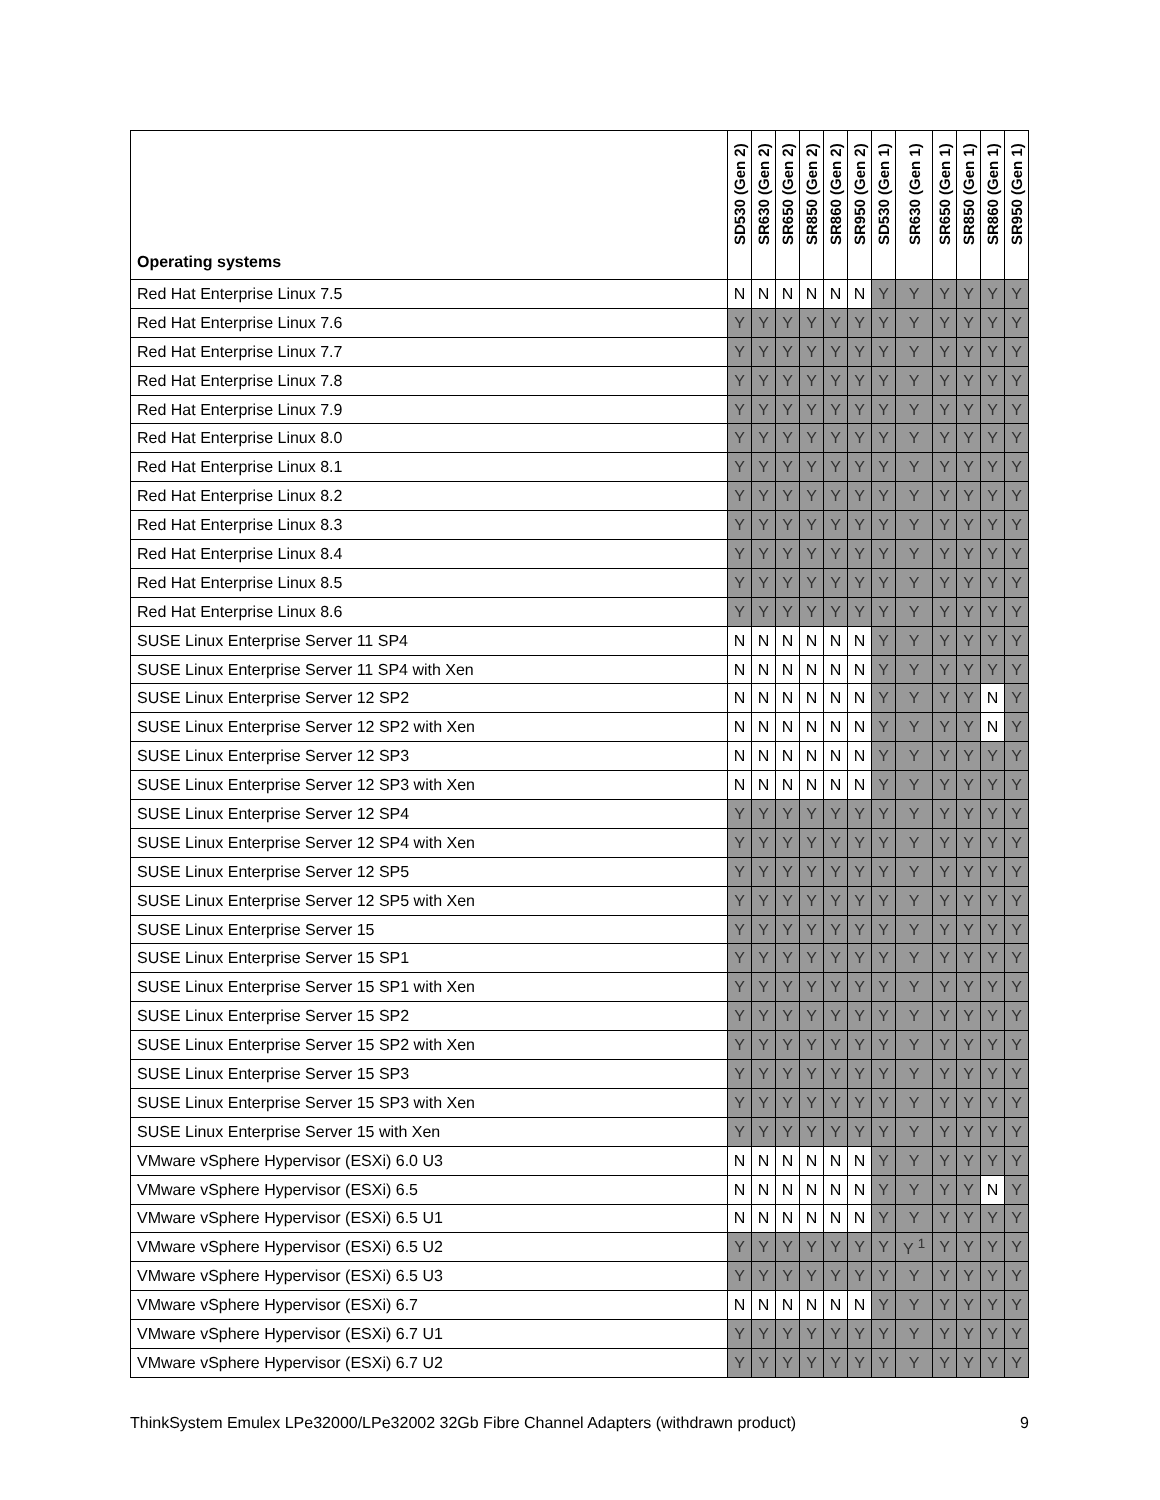| Operating systems | SD530 (Gen 2) | SR630 (Gen 2) | SR650 (Gen 2) | SR850 (Gen 2) | SR860 (Gen 2) | SR950 (Gen 2) | SD530 (Gen 1) | SR630 (Gen 1) | SR650 (Gen 1) | SR850 (Gen 1) | SR860 (Gen 1) | SR950 (Gen 1) |
| --- | --- | --- | --- | --- | --- | --- | --- | --- | --- | --- | --- | --- |
| Red Hat Enterprise Linux 7.5 | N | N | N | N | N | N | Y | Y | Y | Y | Y | Y |
| Red Hat Enterprise Linux 7.6 | Y | Y | Y | Y | Y | Y | Y | Y | Y | Y | Y | Y |
| Red Hat Enterprise Linux 7.7 | Y | Y | Y | Y | Y | Y | Y | Y | Y | Y | Y | Y |
| Red Hat Enterprise Linux 7.8 | Y | Y | Y | Y | Y | Y | Y | Y | Y | Y | Y | Y |
| Red Hat Enterprise Linux 7.9 | Y | Y | Y | Y | Y | Y | Y | Y | Y | Y | Y | Y |
| Red Hat Enterprise Linux 8.0 | Y | Y | Y | Y | Y | Y | Y | Y | Y | Y | Y | Y |
| Red Hat Enterprise Linux 8.1 | Y | Y | Y | Y | Y | Y | Y | Y | Y | Y | Y | Y |
| Red Hat Enterprise Linux 8.2 | Y | Y | Y | Y | Y | Y | Y | Y | Y | Y | Y | Y |
| Red Hat Enterprise Linux 8.3 | Y | Y | Y | Y | Y | Y | Y | Y | Y | Y | Y | Y |
| Red Hat Enterprise Linux 8.4 | Y | Y | Y | Y | Y | Y | Y | Y | Y | Y | Y | Y |
| Red Hat Enterprise Linux 8.5 | Y | Y | Y | Y | Y | Y | Y | Y | Y | Y | Y | Y |
| Red Hat Enterprise Linux 8.6 | Y | Y | Y | Y | Y | Y | Y | Y | Y | Y | Y | Y |
| SUSE Linux Enterprise Server 11 SP4 | N | N | N | N | N | N | Y | Y | Y | Y | Y | Y |
| SUSE Linux Enterprise Server 11 SP4 with Xen | N | N | N | N | N | N | Y | Y | Y | Y | Y | Y |
| SUSE Linux Enterprise Server 12 SP2 | N | N | N | N | N | N | Y | Y | Y | Y | N | Y |
| SUSE Linux Enterprise Server 12 SP2 with Xen | N | N | N | N | N | N | Y | Y | Y | Y | N | Y |
| SUSE Linux Enterprise Server 12 SP3 | N | N | N | N | N | N | Y | Y | Y | Y | Y | Y |
| SUSE Linux Enterprise Server 12 SP3 with Xen | N | N | N | N | N | N | Y | Y | Y | Y | Y | Y |
| SUSE Linux Enterprise Server 12 SP4 | Y | Y | Y | Y | Y | Y | Y | Y | Y | Y | Y | Y |
| SUSE Linux Enterprise Server 12 SP4 with Xen | Y | Y | Y | Y | Y | Y | Y | Y | Y | Y | Y | Y |
| SUSE Linux Enterprise Server 12 SP5 | Y | Y | Y | Y | Y | Y | Y | Y | Y | Y | Y | Y |
| SUSE Linux Enterprise Server 12 SP5 with Xen | Y | Y | Y | Y | Y | Y | Y | Y | Y | Y | Y | Y |
| SUSE Linux Enterprise Server 15 | Y | Y | Y | Y | Y | Y | Y | Y | Y | Y | Y | Y |
| SUSE Linux Enterprise Server 15 SP1 | Y | Y | Y | Y | Y | Y | Y | Y | Y | Y | Y | Y |
| SUSE Linux Enterprise Server 15 SP1 with Xen | Y | Y | Y | Y | Y | Y | Y | Y | Y | Y | Y | Y |
| SUSE Linux Enterprise Server 15 SP2 | Y | Y | Y | Y | Y | Y | Y | Y | Y | Y | Y | Y |
| SUSE Linux Enterprise Server 15 SP2 with Xen | Y | Y | Y | Y | Y | Y | Y | Y | Y | Y | Y | Y |
| SUSE Linux Enterprise Server 15 SP3 | Y | Y | Y | Y | Y | Y | Y | Y | Y | Y | Y | Y |
| SUSE Linux Enterprise Server 15 SP3 with Xen | Y | Y | Y | Y | Y | Y | Y | Y | Y | Y | Y | Y |
| SUSE Linux Enterprise Server 15 with Xen | Y | Y | Y | Y | Y | Y | Y | Y | Y | Y | Y | Y |
| VMware vSphere Hypervisor (ESXi) 6.0 U3 | N | N | N | N | N | N | Y | Y | Y | Y | Y | Y |
| VMware vSphere Hypervisor (ESXi) 6.5 | N | N | N | N | N | N | Y | Y | Y | Y | N | Y |
| VMware vSphere Hypervisor (ESXi) 6.5 U1 | N | N | N | N | N | N | Y | Y | Y | Y | Y | Y |
| VMware vSphere Hypervisor (ESXi) 6.5 U2 | Y | Y | Y | Y | Y | Y | Y | Y <sup>1</sup> | Y | Y | Y | Y |
| VMware vSphere Hypervisor (ESXi) 6.5 U3 | Y | Y | Y | Y | Y | Y | Y | Y | Y | Y | Y | Y |
| VMware vSphere Hypervisor (ESXi) 6.7 | N | N | N | N | N | N | Y | Y | Y | Y | Y | Y |
| VMware vSphere Hypervisor (ESXi) 6.7 U1 | Y | Y | Y | Y | Y | Y | Y | Y | Y | Y | Y | Y |
| VMware vSphere Hypervisor (ESXi) 6.7 U2 | Y | Y | Y | Y | Y | Y | Y | Y | Y | Y | Y | Y |
ThinkSystem Emulex LPe32000/LPe32002 32Gb Fibre Channel Adapters (withdrawn product) 9